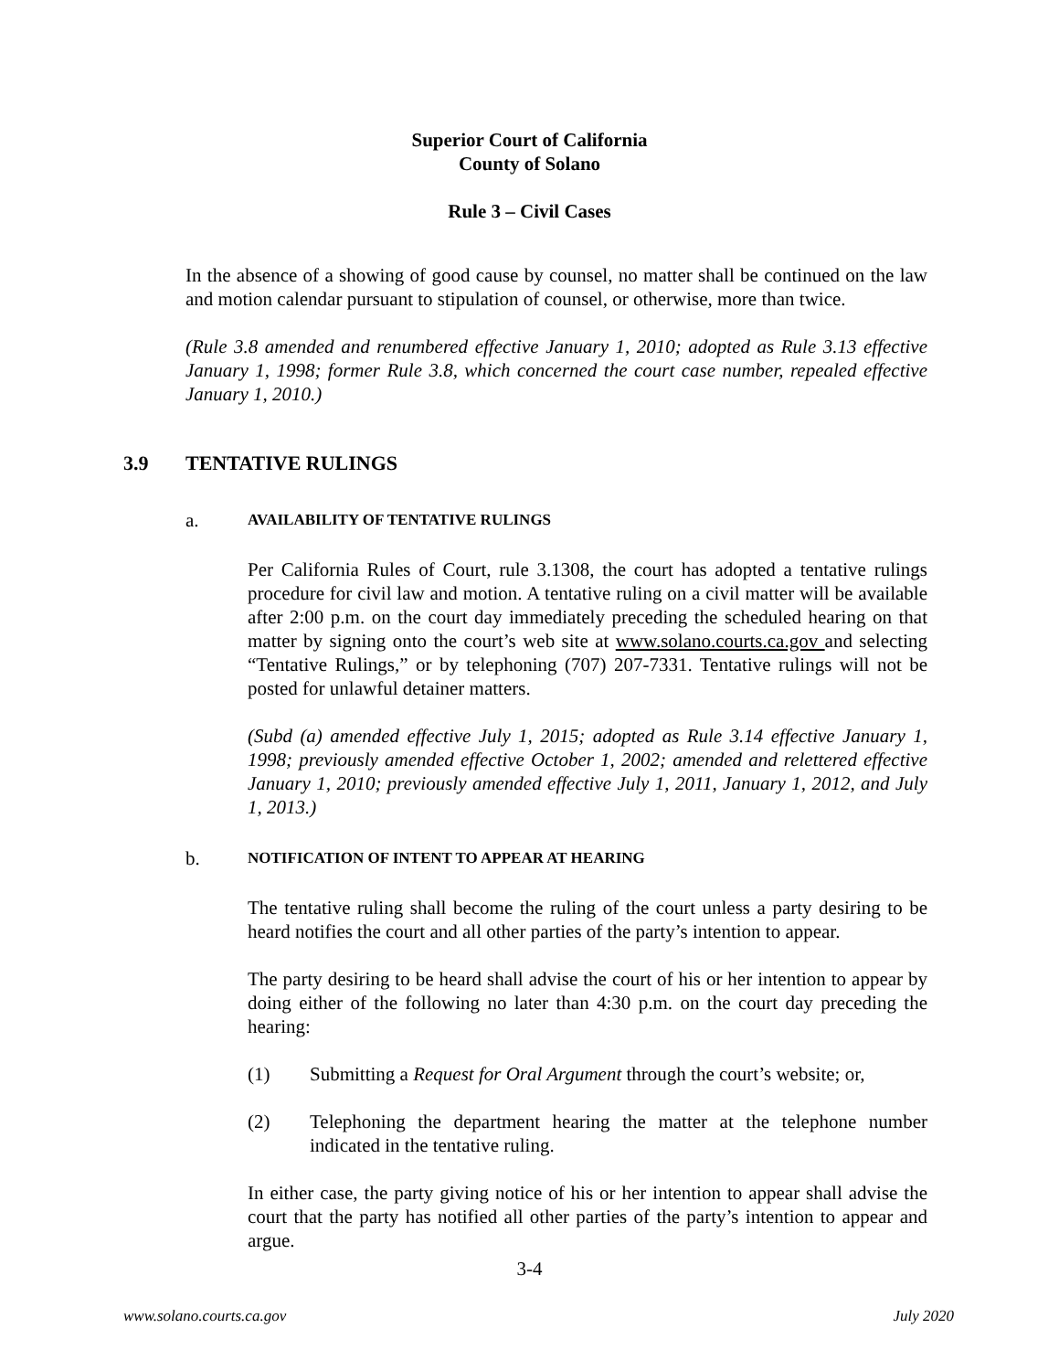Superior Court of California
County of Solano
Rule 3 – Civil Cases
In the absence of a showing of good cause by counsel, no matter shall be continued on the law and motion calendar pursuant to stipulation of counsel, or otherwise, more than twice.
(Rule 3.8 amended and renumbered effective January 1, 2010; adopted as Rule 3.13 effective January 1, 1998; former Rule 3.8, which concerned the court case number, repealed effective January 1, 2010.)
3.9 TENTATIVE RULINGS
a. AVAILABILITY OF TENTATIVE RULINGS
Per California Rules of Court, rule 3.1308, the court has adopted a tentative rulings procedure for civil law and motion. A tentative ruling on a civil matter will be available after 2:00 p.m. on the court day immediately preceding the scheduled hearing on that matter by signing onto the court’s web site at www.solano.courts.ca.gov and selecting “Tentative Rulings,” or by telephoning (707) 207-7331. Tentative rulings will not be posted for unlawful detainer matters.
(Subd (a) amended effective July 1, 2015; adopted as Rule 3.14 effective January 1, 1998; previously amended effective October 1, 2002; amended and relettered effective January 1, 2010; previously amended effective July 1, 2011, January 1, 2012, and July 1, 2013.)
b. NOTIFICATION OF INTENT TO APPEAR AT HEARING
The tentative ruling shall become the ruling of the court unless a party desiring to be heard notifies the court and all other parties of the party’s intention to appear.
The party desiring to be heard shall advise the court of his or her intention to appear by doing either of the following no later than 4:30 p.m. on the court day preceding the hearing:
(1) Submitting a Request for Oral Argument through the court’s website; or,
(2) Telephoning the department hearing the matter at the telephone number indicated in the tentative ruling.
In either case, the party giving notice of his or her intention to appear shall advise the court that the party has notified all other parties of the party’s intention to appear and argue.
3-4
www.solano.courts.ca.gov July 2020